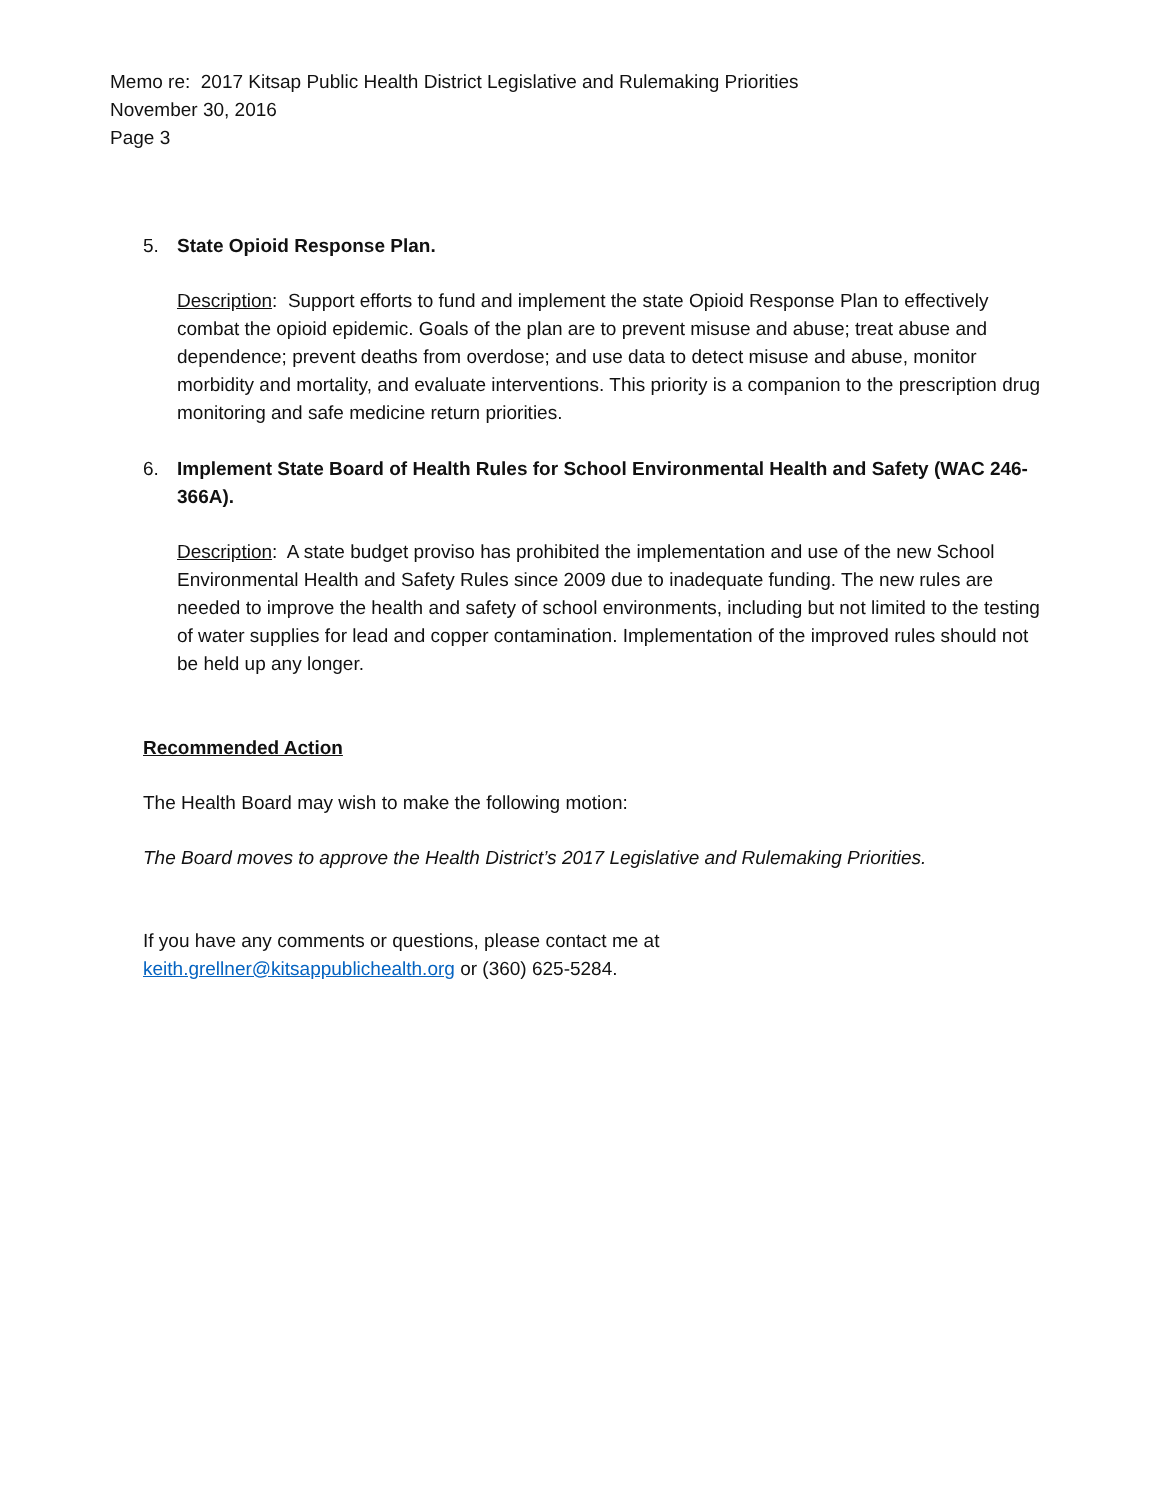Memo re: 2017 Kitsap Public Health District Legislative and Rulemaking Priorities
November 30, 2016
Page 3
5. State Opioid Response Plan.
Description: Support efforts to fund and implement the state Opioid Response Plan to effectively combat the opioid epidemic. Goals of the plan are to prevent misuse and abuse; treat abuse and dependence; prevent deaths from overdose; and use data to detect misuse and abuse, monitor morbidity and mortality, and evaluate interventions. This priority is a companion to the prescription drug monitoring and safe medicine return priorities.
6. Implement State Board of Health Rules for School Environmental Health and Safety (WAC 246-366A).
Description: A state budget proviso has prohibited the implementation and use of the new School Environmental Health and Safety Rules since 2009 due to inadequate funding. The new rules are needed to improve the health and safety of school environments, including but not limited to the testing of water supplies for lead and copper contamination. Implementation of the improved rules should not be held up any longer.
Recommended Action
The Health Board may wish to make the following motion:
The Board moves to approve the Health District’s 2017 Legislative and Rulemaking Priorities.
If you have any comments or questions, please contact me at
keith.grellner@kitsappublichealth.org or (360) 625-5284.